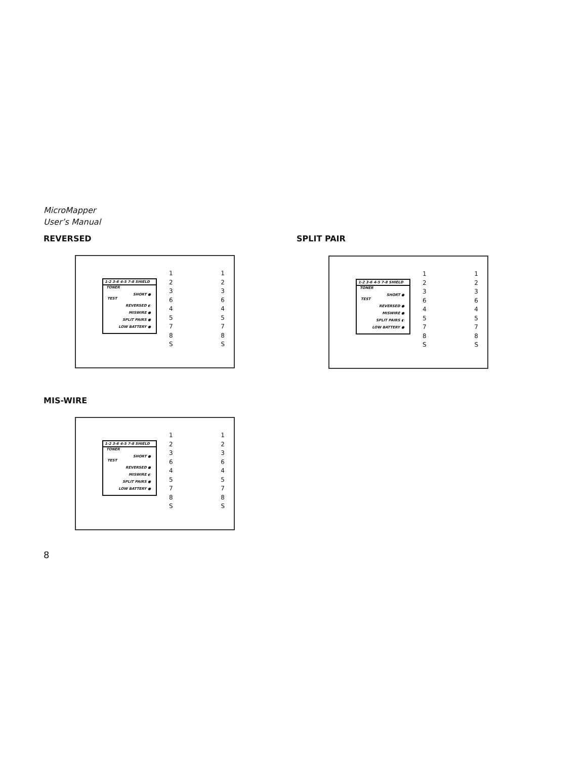MicroMapper
User’s Manual
REVERSED
1-2 3-6 4-5 7-8 SHIELD
TONER
SHORT ●
TEST
REVERSED ◐
MISWIRE ●
SPLIT PAIRS ●
LOW BATTERY ●
1 1
2 2
3 3
6 6
4 4
5 5
7 7
8 8
S S
SPLIT PAIR
1-2 3-6 4-5 7-8 SHIELD
TONER
SHORT ●
TEST
REVERSED ●
MISWIRE ●
SPLIT PAIRS ◐
LOW BATTERY ●
1 1
2 2
3 3
6 6
4 4
5 5
7 7
8 8
S S
MIS-WIRE
1-2 3-6 4-5 7-8 SHIELD
TONER
SHORT ●
TEST
REVERSED ●
MISWIRE ◐
SPLIT PAIRS ●
LOW BATTERY ●
1 1
2 2
3 3
6 6
4 4
5 5
7 7
8 8
S S
8